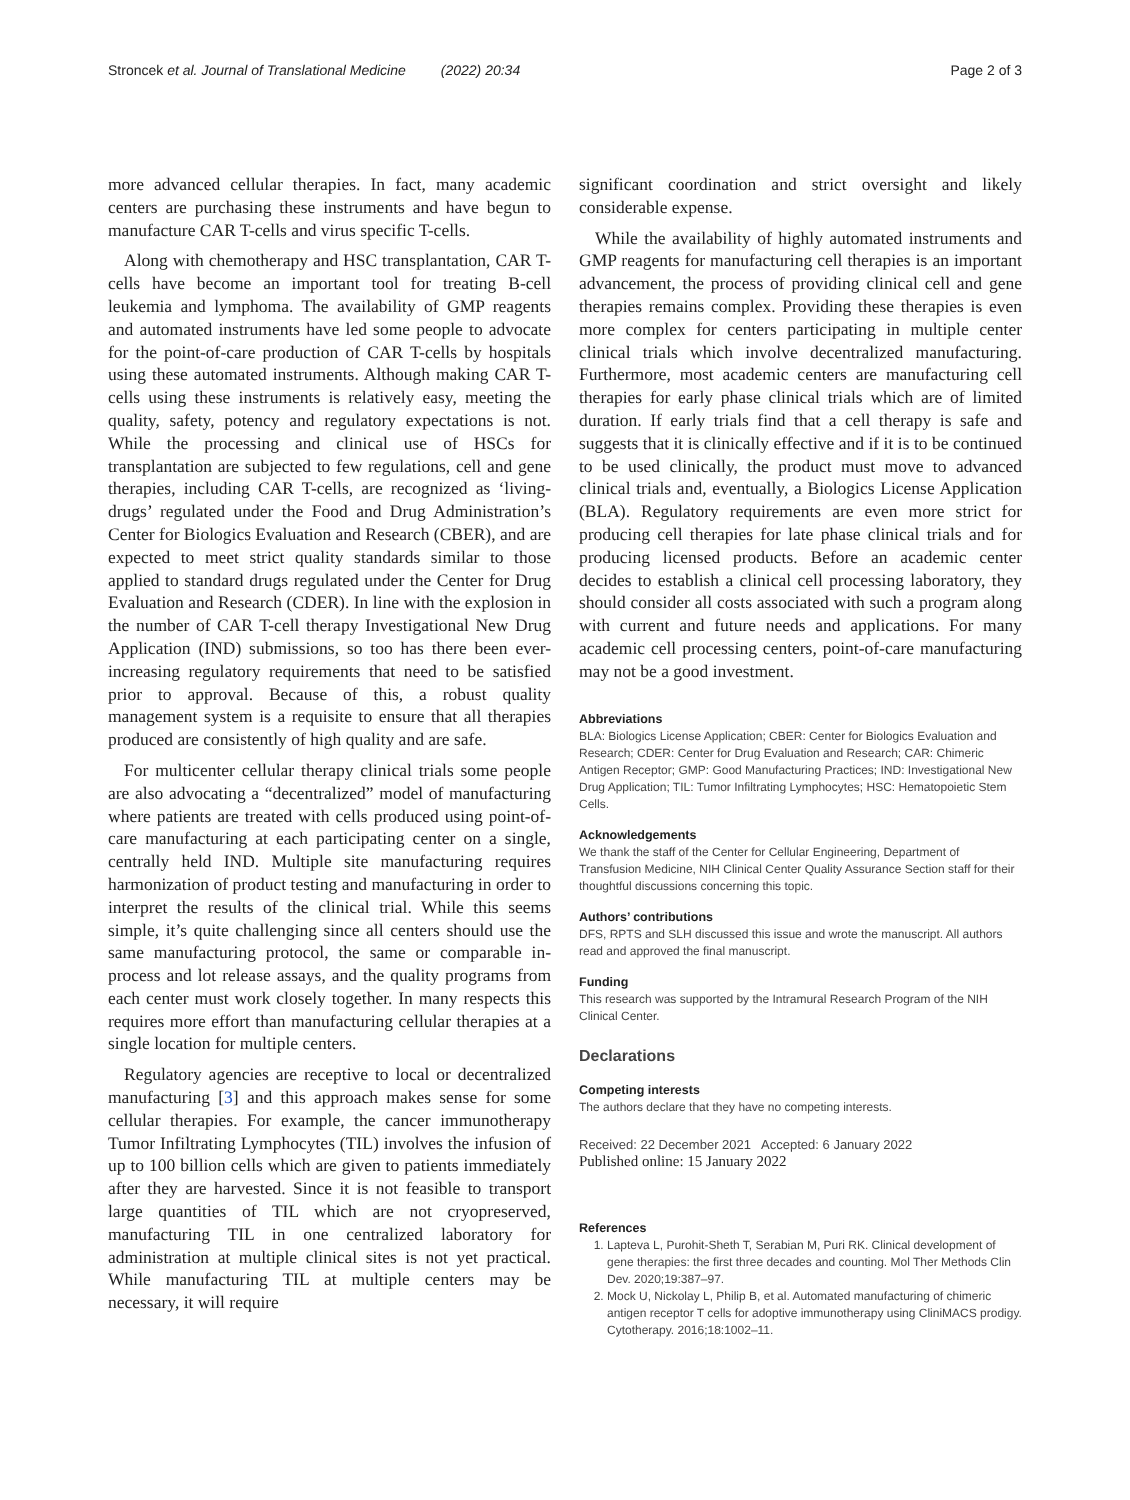Stroncek et al. Journal of Translational Medicine (2022) 20:34 Page 2 of 3
more advanced cellular therapies. In fact, many academic centers are purchasing these instruments and have begun to manufacture CAR T-cells and virus specific T-cells.
Along with chemotherapy and HSC transplantation, CAR T-cells have become an important tool for treating B-cell leukemia and lymphoma. The availability of GMP reagents and automated instruments have led some people to advocate for the point-of-care production of CAR T-cells by hospitals using these automated instruments. Although making CAR T-cells using these instruments is relatively easy, meeting the quality, safety, potency and regulatory expectations is not. While the processing and clinical use of HSCs for transplantation are subjected to few regulations, cell and gene therapies, including CAR T-cells, are recognized as ‘living-drugs’ regulated under the Food and Drug Administration’s Center for Biologics Evaluation and Research (CBER), and are expected to meet strict quality standards similar to those applied to standard drugs regulated under the Center for Drug Evaluation and Research (CDER). In line with the explosion in the number of CAR T-cell therapy Investigational New Drug Application (IND) submissions, so too has there been ever-increasing regulatory requirements that need to be satisfied prior to approval. Because of this, a robust quality management system is a requisite to ensure that all therapies produced are consistently of high quality and are safe.
For multicenter cellular therapy clinical trials some people are also advocating a “decentralized” model of manufacturing where patients are treated with cells produced using point-of-care manufacturing at each participating center on a single, centrally held IND. Multiple site manufacturing requires harmonization of product testing and manufacturing in order to interpret the results of the clinical trial. While this seems simple, it’s quite challenging since all centers should use the same manufacturing protocol, the same or comparable in-process and lot release assays, and the quality programs from each center must work closely together. In many respects this requires more effort than manufacturing cellular therapies at a single location for multiple centers.
Regulatory agencies are receptive to local or decentralized manufacturing [3] and this approach makes sense for some cellular therapies. For example, the cancer immunotherapy Tumor Infiltrating Lymphocytes (TIL) involves the infusion of up to 100 billion cells which are given to patients immediately after they are harvested. Since it is not feasible to transport large quantities of TIL which are not cryopreserved, manufacturing TIL in one centralized laboratory for administration at multiple clinical sites is not yet practical. While manufacturing TIL at multiple centers may be necessary, it will require
significant coordination and strict oversight and likely considerable expense.
While the availability of highly automated instruments and GMP reagents for manufacturing cell therapies is an important advancement, the process of providing clinical cell and gene therapies remains complex. Providing these therapies is even more complex for centers participating in multiple center clinical trials which involve decentralized manufacturing. Furthermore, most academic centers are manufacturing cell therapies for early phase clinical trials which are of limited duration. If early trials find that a cell therapy is safe and suggests that it is clinically effective and if it is to be continued to be used clinically, the product must move to advanced clinical trials and, eventually, a Biologics License Application (BLA). Regulatory requirements are even more strict for producing cell therapies for late phase clinical trials and for producing licensed products. Before an academic center decides to establish a clinical cell processing laboratory, they should consider all costs associated with such a program along with current and future needs and applications. For many academic cell processing centers, point-of-care manufacturing may not be a good investment.
Abbreviations
BLA: Biologics License Application; CBER: Center for Biologics Evaluation and Research; CDER: Center for Drug Evaluation and Research; CAR: Chimeric Antigen Receptor; GMP: Good Manufacturing Practices; IND: Investigational New Drug Application; TIL: Tumor Infiltrating Lymphocytes; HSC: Hematopoietic Stem Cells.
Acknowledgements
We thank the staff of the Center for Cellular Engineering, Department of Transfusion Medicine, NIH Clinical Center Quality Assurance Section staff for their thoughtful discussions concerning this topic.
Authors’ contributions
DFS, RPTS and SLH discussed this issue and wrote the manuscript. All authors read and approved the final manuscript.
Funding
This research was supported by the Intramural Research Program of the NIH Clinical Center.
Declarations
Competing interests
The authors declare that they have no competing interests.
Received: 22 December 2021 Accepted: 6 January 2022
Published online: 15 January 2022
References
1. Lapteva L, Purohit-Sheth T, Serabian M, Puri RK. Clinical development of gene therapies: the first three decades and counting. Mol Ther Methods Clin Dev. 2020;19:387–97.
2. Mock U, Nickolay L, Philip B, et al. Automated manufacturing of chimeric antigen receptor T cells for adoptive immunotherapy using CliniMACS prodigy. Cytotherapy. 2016;18:1002–11.